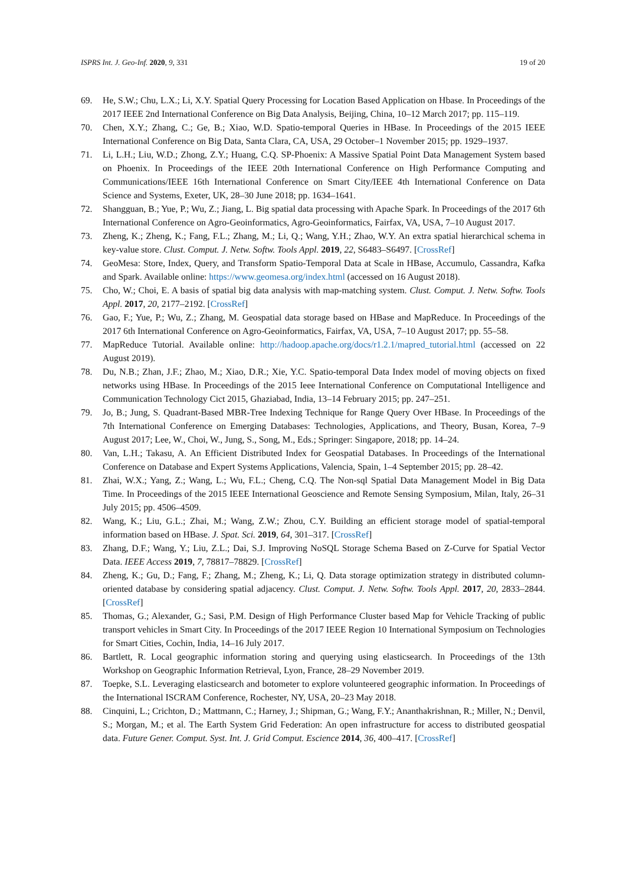ISPRS Int. J. Geo-Inf. 2020, 9, 331 19 of 20
69. He, S.W.; Chu, L.X.; Li, X.Y. Spatial Query Processing for Location Based Application on Hbase. In Proceedings of the 2017 IEEE 2nd International Conference on Big Data Analysis, Beijing, China, 10–12 March 2017; pp. 115–119.
70. Chen, X.Y.; Zhang, C.; Ge, B.; Xiao, W.D. Spatio-temporal Queries in HBase. In Proceedings of the 2015 IEEE International Conference on Big Data, Santa Clara, CA, USA, 29 October–1 November 2015; pp. 1929–1937.
71. Li, L.H.; Liu, W.D.; Zhong, Z.Y.; Huang, C.Q. SP-Phoenix: A Massive Spatial Point Data Management System based on Phoenix. In Proceedings of the IEEE 20th International Conference on High Performance Computing and Communications/IEEE 16th International Conference on Smart City/IEEE 4th International Conference on Data Science and Systems, Exeter, UK, 28–30 June 2018; pp. 1634–1641.
72. Shangguan, B.; Yue, P.; Wu, Z.; Jiang, L. Big spatial data processing with Apache Spark. In Proceedings of the 2017 6th International Conference on Agro-Geoinformatics, Agro-Geoinformatics, Fairfax, VA, USA, 7–10 August 2017.
73. Zheng, K.; Zheng, K.; Fang, F.L.; Zhang, M.; Li, Q.; Wang, Y.H.; Zhao, W.Y. An extra spatial hierarchical schema in key-value store. Clust. Comput. J. Netw. Softw. Tools Appl. 2019, 22, S6483–S6497. [CrossRef]
74. GeoMesa: Store, Index, Query, and Transform Spatio-Temporal Data at Scale in HBase, Accumulo, Cassandra, Kafka and Spark. Available online: https://www.geomesa.org/index.html (accessed on 16 August 2018).
75. Cho, W.; Choi, E. A basis of spatial big data analysis with map-matching system. Clust. Comput. J. Netw. Softw. Tools Appl. 2017, 20, 2177–2192. [CrossRef]
76. Gao, F.; Yue, P.; Wu, Z.; Zhang, M. Geospatial data storage based on HBase and MapReduce. In Proceedings of the 2017 6th International Conference on Agro-Geoinformatics, Fairfax, VA, USA, 7–10 August 2017; pp. 55–58.
77. MapReduce Tutorial. Available online: http://hadoop.apache.org/docs/r1.2.1/mapred_tutorial.html (accessed on 22 August 2019).
78. Du, N.B.; Zhan, J.F.; Zhao, M.; Xiao, D.R.; Xie, Y.C. Spatio-temporal Data Index model of moving objects on fixed networks using HBase. In Proceedings of the 2015 Ieee International Conference on Computational Intelligence and Communication Technology Cict 2015, Ghaziabad, India, 13–14 February 2015; pp. 247–251.
79. Jo, B.; Jung, S. Quadrant-Based MBR-Tree Indexing Technique for Range Query Over HBase. In Proceedings of the 7th International Conference on Emerging Databases: Technologies, Applications, and Theory, Busan, Korea, 7–9 August 2017; Lee, W., Choi, W., Jung, S., Song, M., Eds.; Springer: Singapore, 2018; pp. 14–24.
80. Van, L.H.; Takasu, A. An Efficient Distributed Index for Geospatial Databases. In Proceedings of the International Conference on Database and Expert Systems Applications, Valencia, Spain, 1–4 September 2015; pp. 28–42.
81. Zhai, W.X.; Yang, Z.; Wang, L.; Wu, F.L.; Cheng, C.Q. The Non-sql Spatial Data Management Model in Big Data Time. In Proceedings of the 2015 IEEE International Geoscience and Remote Sensing Symposium, Milan, Italy, 26–31 July 2015; pp. 4506–4509.
82. Wang, K.; Liu, G.L.; Zhai, M.; Wang, Z.W.; Zhou, C.Y. Building an efficient storage model of spatial-temporal information based on HBase. J. Spat. Sci. 2019, 64, 301–317. [CrossRef]
83. Zhang, D.F.; Wang, Y.; Liu, Z.L.; Dai, S.J. Improving NoSQL Storage Schema Based on Z-Curve for Spatial Vector Data. IEEE Access 2019, 7, 78817–78829. [CrossRef]
84. Zheng, K.; Gu, D.; Fang, F.; Zhang, M.; Zheng, K.; Li, Q. Data storage optimization strategy in distributed column-oriented database by considering spatial adjacency. Clust. Comput. J. Netw. Softw. Tools Appl. 2017, 20, 2833–2844. [CrossRef]
85. Thomas, G.; Alexander, G.; Sasi, P.M. Design of High Performance Cluster based Map for Vehicle Tracking of public transport vehicles in Smart City. In Proceedings of the 2017 IEEE Region 10 International Symposium on Technologies for Smart Cities, Cochin, India, 14–16 July 2017.
86. Bartlett, R. Local geographic information storing and querying using elasticsearch. In Proceedings of the 13th Workshop on Geographic Information Retrieval, Lyon, France, 28–29 November 2019.
87. Toepke, S.L. Leveraging elasticsearch and botometer to explore volunteered geographic information. In Proceedings of the International ISCRAM Conference, Rochester, NY, USA, 20–23 May 2018.
88. Cinquini, L.; Crichton, D.; Mattmann, C.; Harney, J.; Shipman, G.; Wang, F.Y.; Ananthakrishnan, R.; Miller, N.; Denvil, S.; Morgan, M.; et al. The Earth System Grid Federation: An open infrastructure for access to distributed geospatial data. Future Gener. Comput. Syst. Int. J. Grid Comput. Escience 2014, 36, 400–417. [CrossRef]